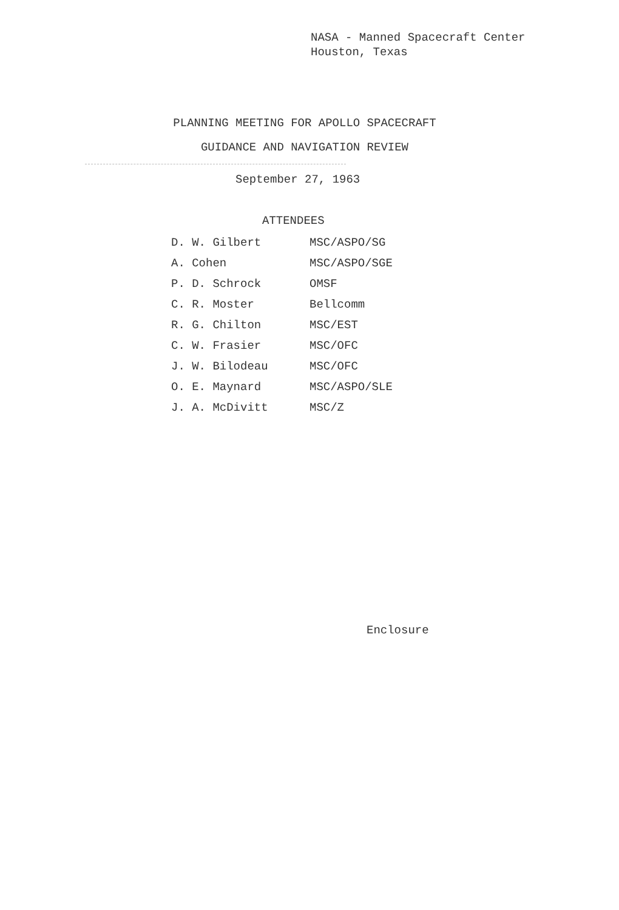NASA - Manned Spacecraft Center
Houston, Texas
PLANNING MEETING FOR APOLLO SPACECRAFT
GUIDANCE AND NAVIGATION REVIEW
September 27, 1963
ATTENDEES
| D. W. Gilbert | MSC/ASPO/SG |
| A. Cohen | MSC/ASPO/SGE |
| P. D. Schrock | OMSF |
| C. R. Moster | Bellcomm |
| R. G. Chilton | MSC/EST |
| C. W. Frasier | MSC/OFC |
| J. W. Bilodeau | MSC/OFC |
| O. E. Maynard | MSC/ASPO/SLE |
| J. A. McDivitt | MSC/Z |
Enclosure